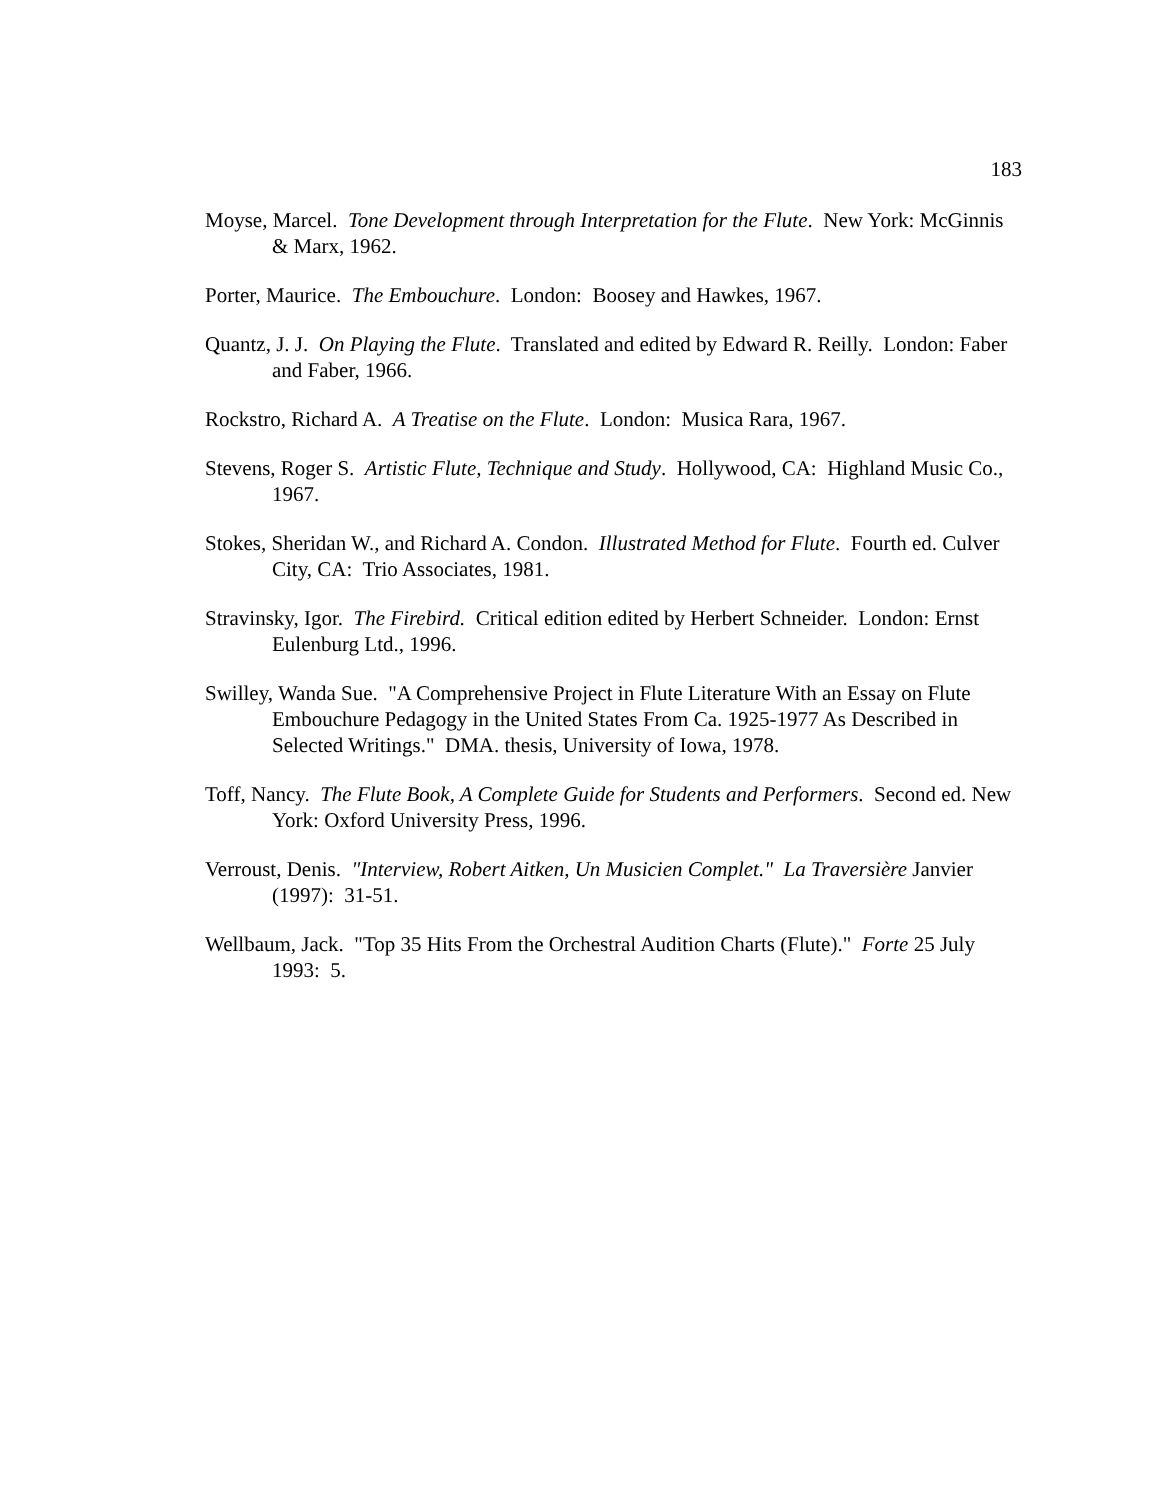183
Moyse, Marcel. Tone Development through Interpretation for the Flute. New York: McGinnis & Marx, 1962.
Porter, Maurice. The Embouchure. London: Boosey and Hawkes, 1967.
Quantz, J. J. On Playing the Flute. Translated and edited by Edward R. Reilly. London: Faber and Faber, 1966.
Rockstro, Richard A. A Treatise on the Flute. London: Musica Rara, 1967.
Stevens, Roger S. Artistic Flute, Technique and Study. Hollywood, CA: Highland Music Co., 1967.
Stokes, Sheridan W., and Richard A. Condon. Illustrated Method for Flute. Fourth ed. Culver City, CA: Trio Associates, 1981.
Stravinsky, Igor. The Firebird. Critical edition edited by Herbert Schneider. London: Ernst Eulenburg Ltd., 1996.
Swilley, Wanda Sue. "A Comprehensive Project in Flute Literature With an Essay on Flute Embouchure Pedagogy in the United States From Ca. 1925-1977 As Described in Selected Writings." DMA. thesis, University of Iowa, 1978.
Toff, Nancy. The Flute Book, A Complete Guide for Students and Performers. Second ed. New York: Oxford University Press, 1996.
Verroust, Denis. "Interview, Robert Aitken, Un Musicien Complet." La Traversière Janvier (1997): 31-51.
Wellbaum, Jack. "Top 35 Hits From the Orchestral Audition Charts (Flute)." Forte 25 July 1993: 5.